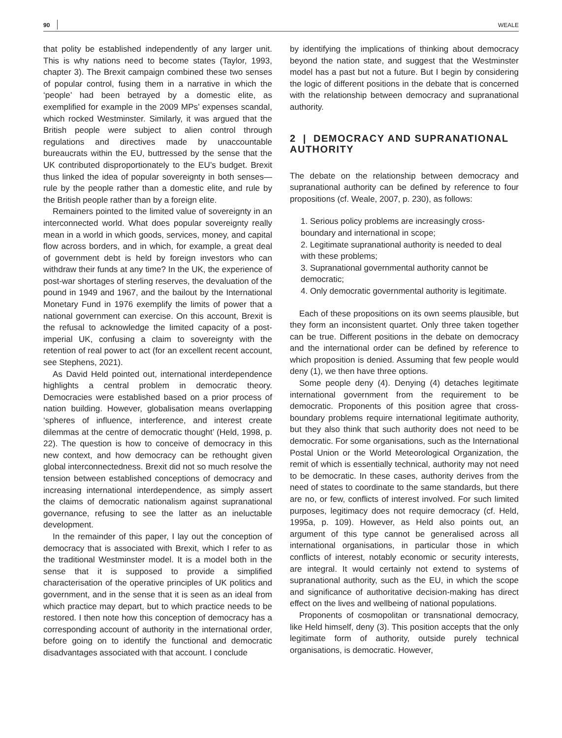90 WEALE
that polity be established independently of any larger unit. This is why nations need to become states (Taylor, 1993, chapter 3). The Brexit campaign combined these two senses of popular control, fusing them in a narrative in which the ‘people’ had been betrayed by a domestic elite, as exemplified for example in the 2009 MPs’ expenses scandal, which rocked Westminster. Similarly, it was argued that the British people were subject to alien control through regulations and directives made by unaccountable bureaucrats within the EU, buttressed by the sense that the UK contributed disproportionately to the EU’s budget. Brexit thus linked the idea of popular sovereignty in both senses—rule by the people rather than a domestic elite, and rule by the British people rather than by a foreign elite.
Remainers pointed to the limited value of sovereignty in an interconnected world. What does popular sovereignty really mean in a world in which goods, services, money, and capital flow across borders, and in which, for example, a great deal of government debt is held by foreign investors who can withdraw their funds at any time? In the UK, the experience of post-war shortages of sterling reserves, the devaluation of the pound in 1949 and 1967, and the bailout by the International Monetary Fund in 1976 exemplify the limits of power that a national government can exercise. On this account, Brexit is the refusal to acknowledge the limited capacity of a post-imperial UK, confusing a claim to sovereignty with the retention of real power to act (for an excellent recent account, see Stephens, 2021).
As David Held pointed out, international interdependence highlights a central problem in democratic theory. Democracies were established based on a prior process of nation building. However, globalisation means overlapping ‘spheres of influence, interference, and interest create dilemmas at the centre of democratic thought’ (Held, 1998, p. 22). The question is how to conceive of democracy in this new context, and how democracy can be rethought given global interconnectedness. Brexit did not so much resolve the tension between established conceptions of democracy and increasing international interdependence, as simply assert the claims of democratic nationalism against supranational governance, refusing to see the latter as an ineluctable development.
In the remainder of this paper, I lay out the conception of democracy that is associated with Brexit, which I refer to as the traditional Westminster model. It is a model both in the sense that it is supposed to provide a simplified characterisation of the operative principles of UK politics and government, and in the sense that it is seen as an ideal from which practice may depart, but to which practice needs to be restored. I then note how this conception of democracy has a corresponding account of authority in the international order, before going on to identify the functional and democratic disadvantages associated with that account. I conclude
by identifying the implications of thinking about democracy beyond the nation state, and suggest that the Westminster model has a past but not a future. But I begin by considering the logic of different positions in the debate that is concerned with the relationship between democracy and supranational authority.
2 | DEMOCRACY AND SUPRANATIONAL AUTHORITY
The debate on the relationship between democracy and supranational authority can be defined by reference to four propositions (cf. Weale, 2007, p. 230), as follows:
1. Serious policy problems are increasingly cross-boundary and international in scope;
2. Legitimate supranational authority is needed to deal with these problems;
3. Supranational governmental authority cannot be democratic;
4. Only democratic governmental authority is legitimate.
Each of these propositions on its own seems plausible, but they form an inconsistent quartet. Only three taken together can be true. Different positions in the debate on democracy and the international order can be defined by reference to which proposition is denied. Assuming that few people would deny (1), we then have three options.
Some people deny (4). Denying (4) detaches legitimate international government from the requirement to be democratic. Proponents of this position agree that cross-boundary problems require international legitimate authority, but they also think that such authority does not need to be democratic. For some organisations, such as the International Postal Union or the World Meteorological Organization, the remit of which is essentially technical, authority may not need to be democratic. In these cases, authority derives from the need of states to coordinate to the same standards, but there are no, or few, conflicts of interest involved. For such limited purposes, legitimacy does not require democracy (cf. Held, 1995a, p. 109). However, as Held also points out, an argument of this type cannot be generalised across all international organisations, in particular those in which conflicts of interest, notably economic or security interests, are integral. It would certainly not extend to systems of supranational authority, such as the EU, in which the scope and significance of authoritative decision-making has direct effect on the lives and wellbeing of national populations.
Proponents of cosmopolitan or transnational democracy, like Held himself, deny (3). This position accepts that the only legitimate form of authority, outside purely technical organisations, is democratic. However,